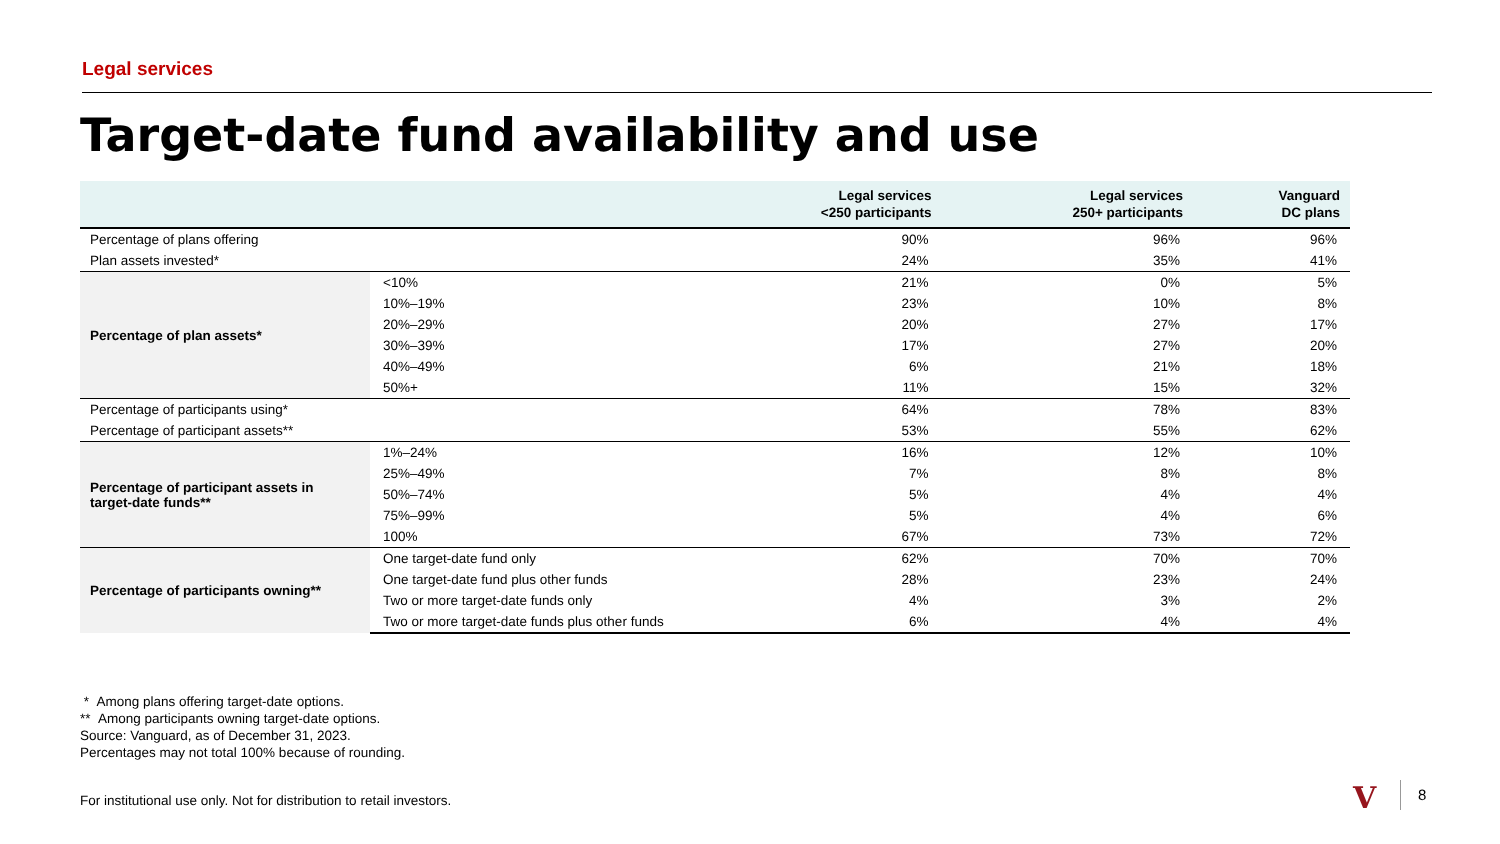Legal services
Target-date fund availability and use
| | | Legal services <250 participants | Legal services 250+ participants | Vanguard DC plans |
| --- | --- | --- | --- | --- |
| Percentage of plans offering | | 90% | 96% | 96% |
| Plan assets invested* | | 24% | 35% | 41% |
| Percentage of plan assets* | <10% | 21% | 0% | 5% |
| | 10%–19% | 23% | 10% | 8% |
| | 20%–29% | 20% | 27% | 17% |
| | 30%–39% | 17% | 27% | 20% |
| | 40%–49% | 6% | 21% | 18% |
| | 50%+ | 11% | 15% | 32% |
| Percentage of participants using* | | 64% | 78% | 83% |
| Percentage of participant assets** | | 53% | 55% | 62% |
| Percentage of participant assets in target-date funds** | 1%–24% | 16% | 12% | 10% |
| | 25%–49% | 7% | 8% | 8% |
| | 50%–74% | 5% | 4% | 4% |
| | 75%–99% | 5% | 4% | 6% |
| | 100% | 67% | 73% | 72% |
| Percentage of participants owning** | One target-date fund only | 62% | 70% | 70% |
| | One target-date fund plus other funds | 28% | 23% | 24% |
| | Two or more target-date funds only | 4% | 3% | 2% |
| | Two or more target-date funds plus other funds | 6% | 4% | 4% |
* Among plans offering target-date options.
** Among participants owning target-date options.
Source: Vanguard, as of December 31, 2023.
Percentages may not total 100% because of rounding.
For institutional use only. Not for distribution to retail investors.
V 8